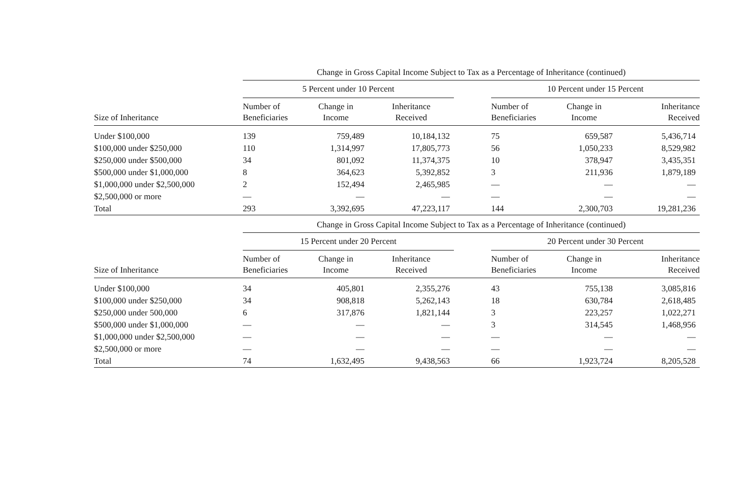| | Change in Gross Capital Income Subject to Tax as a Percentage of Inheritance (continued) | | | | | | |
| | 5 Percent under 10 Percent | | | | 10 Percent under 15 Percent | | |
| Size of Inheritance | Number of Beneficiaries | Change in Income | Inheritance Received | | Number of Beneficiaries | Change in Income | Inheritance Received |
| Under $100,000 | 139 | 759,489 | 10,184,132 | | 75 | 659,587 | 5,436,714 |
| $100,000 under $250,000 | 110 | 1,314,997 | 17,805,773 | | 56 | 1,050,233 | 8,529,982 |
| $250,000 under $500,000 | 34 | 801,092 | 11,374,375 | | 10 | 378,947 | 3,435,351 |
| $500,000 under $1,000,000 | 8 | 364,623 | 5,392,852 | | 3 | 211,936 | 1,879,189 |
| $1,000,000 under $2,500,000 | 2 | 152,494 | 2,465,985 | | — | — | — |
| $2,500,000 or more | — | — | — | | — | — | — |
| Total | 293 | 3,392,695 | 47,223,117 | | 144 | 2,300,703 | 19,281,236 |
| | Change in Gross Capital Income Subject to Tax as a Percentage of Inheritance (continued) | | | | | | |
| | 15 Percent under 20 Percent | | | | 20 Percent under 30 Percent | | |
| Size of Inheritance | Number of Beneficiaries | Change in Income | Inheritance Received | | Number of Beneficiaries | Change in Income | Inheritance Received |
| Under $100,000 | 34 | 405,801 | 2,355,276 | | 43 | 755,138 | 3,085,816 |
| $100,000 under $250,000 | 34 | 908,818 | 5,262,143 | | 18 | 630,784 | 2,618,485 |
| $250,000 under 500,000 | 6 | 317,876 | 1,821,144 | | 3 | 223,257 | 1,022,271 |
| $500,000 under $1,000,000 | — | — | — | | 3 | 314,545 | 1,468,956 |
| $1,000,000 under $2,500,000 | — | — | — | | — | — | — |
| $2,500,000 or more | — | — | — | | — | — | — |
| Total | 74 | 1,632,495 | 9,438,563 | | 66 | 1,923,724 | 8,205,528 |